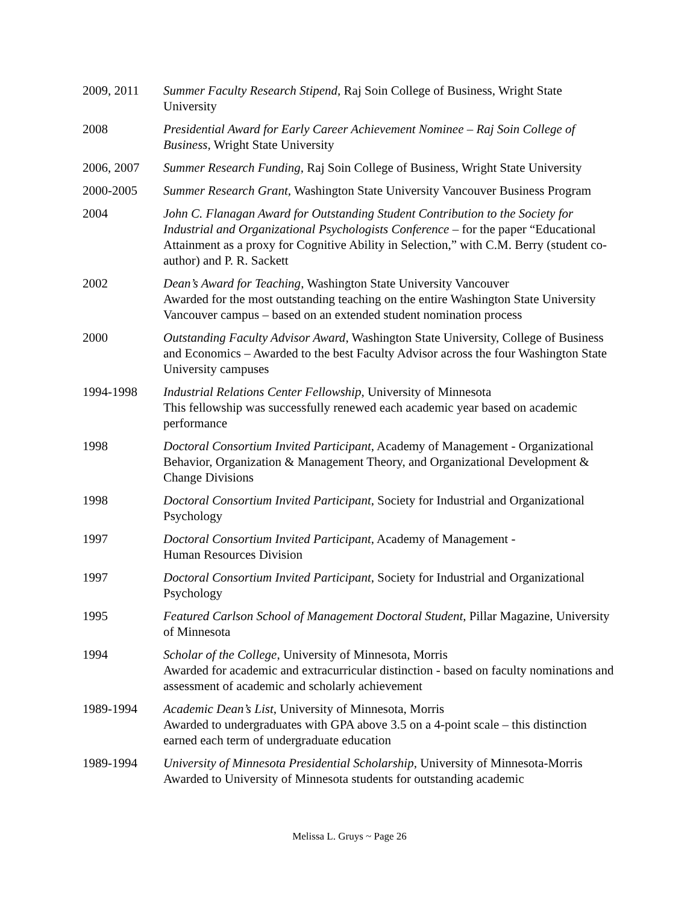2009, 2011 Summer Faculty Research Stipend, Raj Soin College of Business, Wright State University
2008 Presidential Award for Early Career Achievement Nominee – Raj Soin College of Business, Wright State University
2006, 2007 Summer Research Funding, Raj Soin College of Business, Wright State University
2000-2005 Summer Research Grant, Washington State University Vancouver Business Program
2004 John C. Flanagan Award for Outstanding Student Contribution to the Society for Industrial and Organizational Psychologists Conference – for the paper “Educational Attainment as a proxy for Cognitive Ability in Selection,” with C.M. Berry (student co-author) and P. R. Sackett
2002 Dean’s Award for Teaching, Washington State University Vancouver
Awarded for the most outstanding teaching on the entire Washington State University Vancouver campus – based on an extended student nomination process
2000 Outstanding Faculty Advisor Award, Washington State University, College of Business and Economics – Awarded to the best Faculty Advisor across the four Washington State University campuses
1994-1998 Industrial Relations Center Fellowship, University of Minnesota
This fellowship was successfully renewed each academic year based on academic performance
1998 Doctoral Consortium Invited Participant, Academy of Management - Organizational Behavior, Organization & Management Theory, and Organizational Development & Change Divisions
1998 Doctoral Consortium Invited Participant, Society for Industrial and Organizational Psychology
1997 Doctoral Consortium Invited Participant, Academy of Management -
Human Resources Division
1997 Doctoral Consortium Invited Participant, Society for Industrial and Organizational Psychology
1995 Featured Carlson School of Management Doctoral Student, Pillar Magazine, University of Minnesota
1994 Scholar of the College, University of Minnesota, Morris
Awarded for academic and extracurricular distinction - based on faculty nominations and assessment of academic and scholarly achievement
1989-1994 Academic Dean’s List, University of Minnesota, Morris
Awarded to undergraduates with GPA above 3.5 on a 4-point scale – this distinction earned each term of undergraduate education
1989-1994 University of Minnesota Presidential Scholarship, University of Minnesota-Morris Awarded to University of Minnesota students for outstanding academic
Melissa L. Gruys ~ Page 26